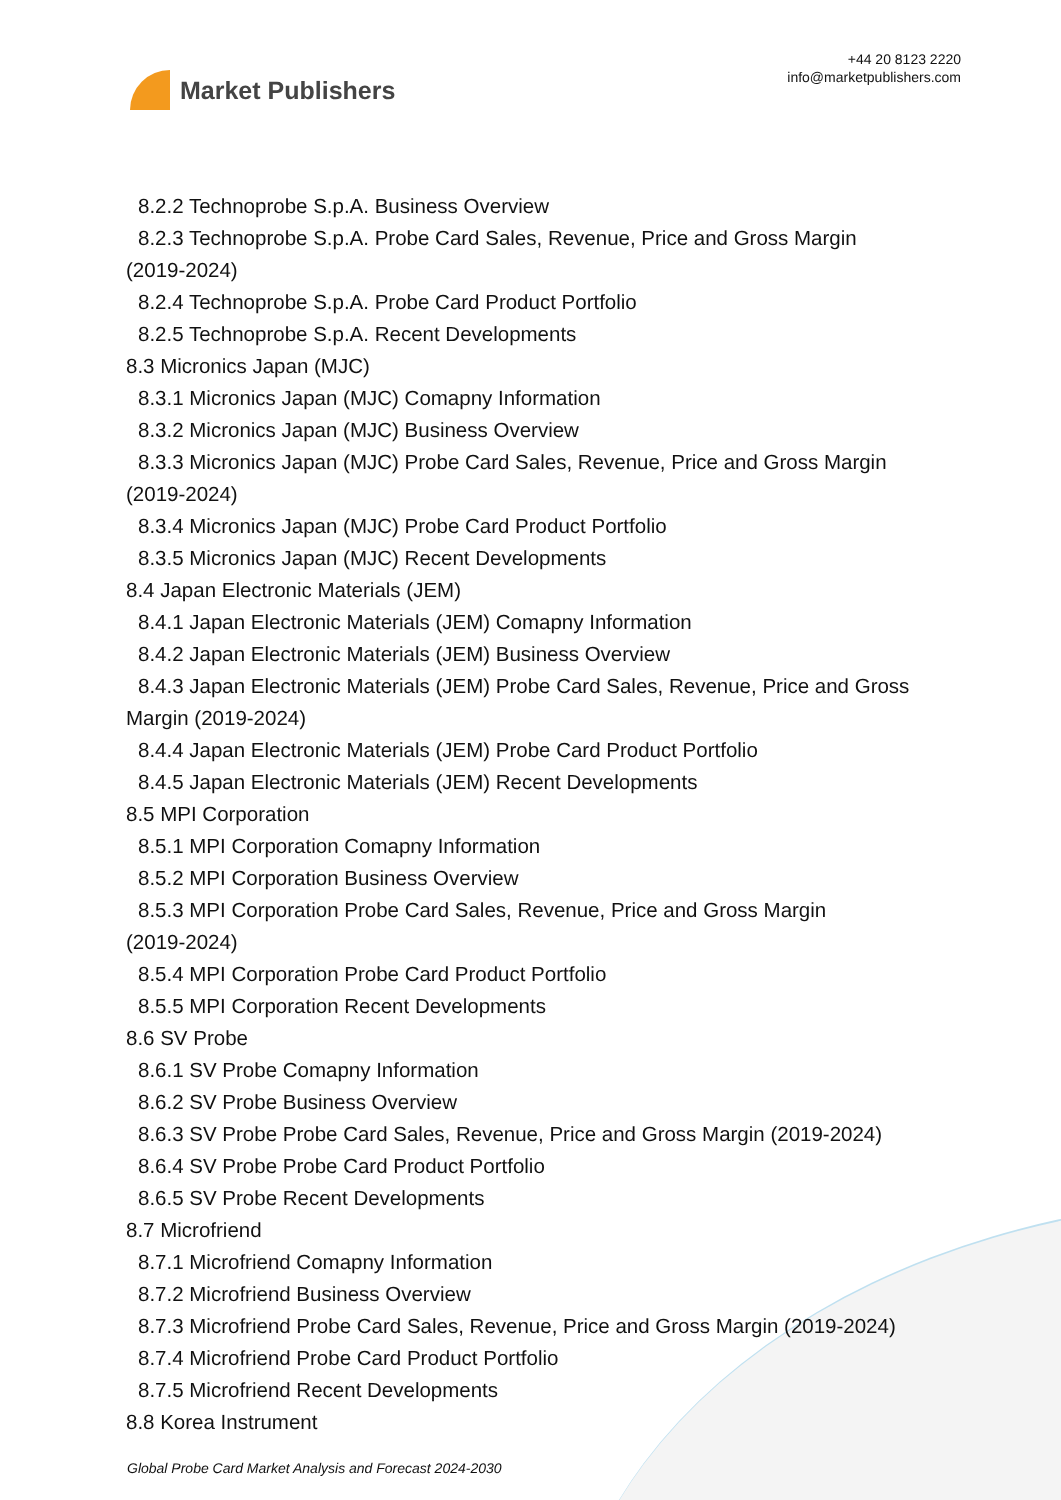Market Publishers
+44 20 8123 2220
info@marketpublishers.com
8.2.2 Technoprobe S.p.A. Business Overview
8.2.3 Technoprobe S.p.A. Probe Card Sales, Revenue, Price and Gross Margin
(2019-2024)
8.2.4 Technoprobe S.p.A. Probe Card Product Portfolio
8.2.5 Technoprobe S.p.A. Recent Developments
8.3 Micronics Japan (MJC)
8.3.1 Micronics Japan (MJC) Comapny Information
8.3.2 Micronics Japan (MJC) Business Overview
8.3.3 Micronics Japan (MJC) Probe Card Sales, Revenue, Price and Gross Margin
(2019-2024)
8.3.4 Micronics Japan (MJC) Probe Card Product Portfolio
8.3.5 Micronics Japan (MJC) Recent Developments
8.4 Japan Electronic Materials (JEM)
8.4.1 Japan Electronic Materials (JEM) Comapny Information
8.4.2 Japan Electronic Materials (JEM) Business Overview
8.4.3 Japan Electronic Materials (JEM) Probe Card Sales, Revenue, Price and Gross
Margin (2019-2024)
8.4.4 Japan Electronic Materials (JEM) Probe Card Product Portfolio
8.4.5 Japan Electronic Materials (JEM) Recent Developments
8.5 MPI Corporation
8.5.1 MPI Corporation Comapny Information
8.5.2 MPI Corporation Business Overview
8.5.3 MPI Corporation Probe Card Sales, Revenue, Price and Gross Margin
(2019-2024)
8.5.4 MPI Corporation Probe Card Product Portfolio
8.5.5 MPI Corporation Recent Developments
8.6 SV Probe
8.6.1 SV Probe Comapny Information
8.6.2 SV Probe Business Overview
8.6.3 SV Probe Probe Card Sales, Revenue, Price and Gross Margin (2019-2024)
8.6.4 SV Probe Probe Card Product Portfolio
8.6.5 SV Probe Recent Developments
8.7 Microfriend
8.7.1 Microfriend Comapny Information
8.7.2 Microfriend Business Overview
8.7.3 Microfriend Probe Card Sales, Revenue, Price and Gross Margin (2019-2024)
8.7.4 Microfriend Probe Card Product Portfolio
8.7.5 Microfriend Recent Developments
8.8 Korea Instrument
Global Probe Card Market Analysis and Forecast 2024-2030